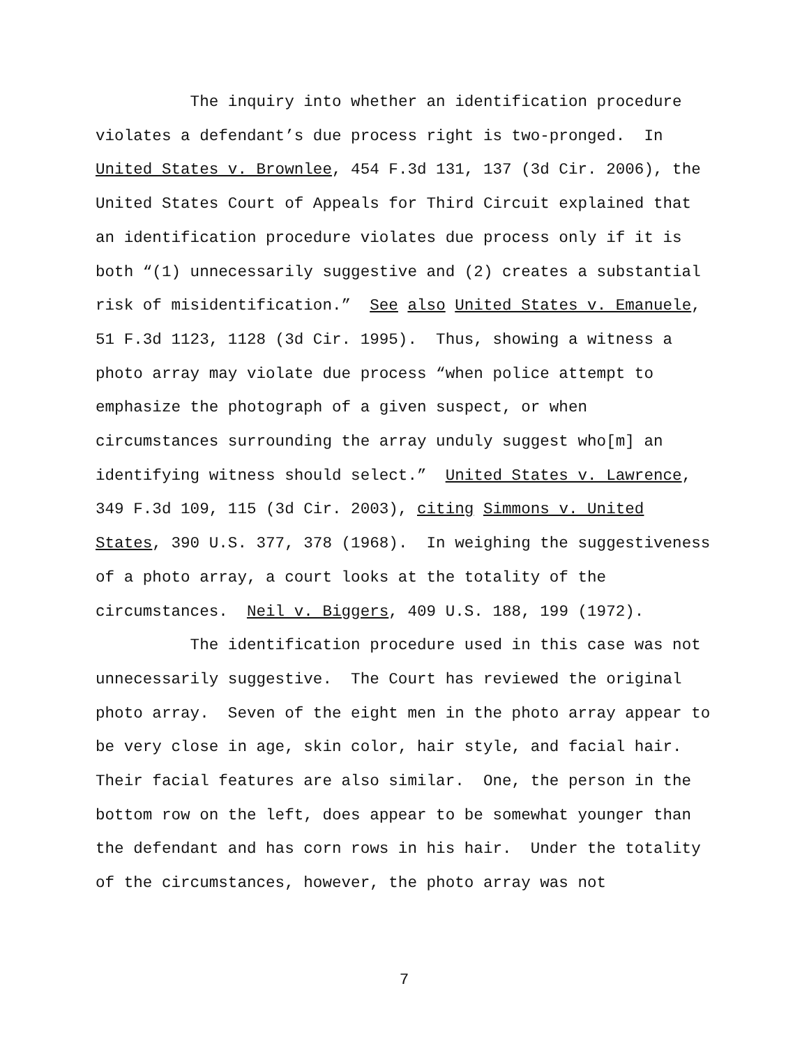The inquiry into whether an identification procedure violates a defendant’s due process right is two-pronged. In United States v. Brownlee, 454 F.3d 131, 137 (3d Cir. 2006), the United States Court of Appeals for Third Circuit explained that an identification procedure violates due process only if it is both “(1) unnecessarily suggestive and (2) creates a substantial risk of misidentification.” See also United States v. Emanuele, 51 F.3d 1123, 1128 (3d Cir. 1995). Thus, showing a witness a photo array may violate due process “when police attempt to emphasize the photograph of a given suspect, or when circumstances surrounding the array unduly suggest who[m] an identifying witness should select.” United States v. Lawrence, 349 F.3d 109, 115 (3d Cir. 2003), citing Simmons v. United States, 390 U.S. 377, 378 (1968). In weighing the suggestiveness of a photo array, a court looks at the totality of the circumstances. Neil v. Biggers, 409 U.S. 188, 199 (1972). The identification procedure used in this case was not unnecessarily suggestive. The Court has reviewed the original photo array. Seven of the eight men in the photo array appear to be very close in age, skin color, hair style, and facial hair. Their facial features are also similar. One, the person in the bottom row on the left, does appear to be somewhat younger than the defendant and has corn rows in his hair. Under the totality of the circumstances, however, the photo array was not
7